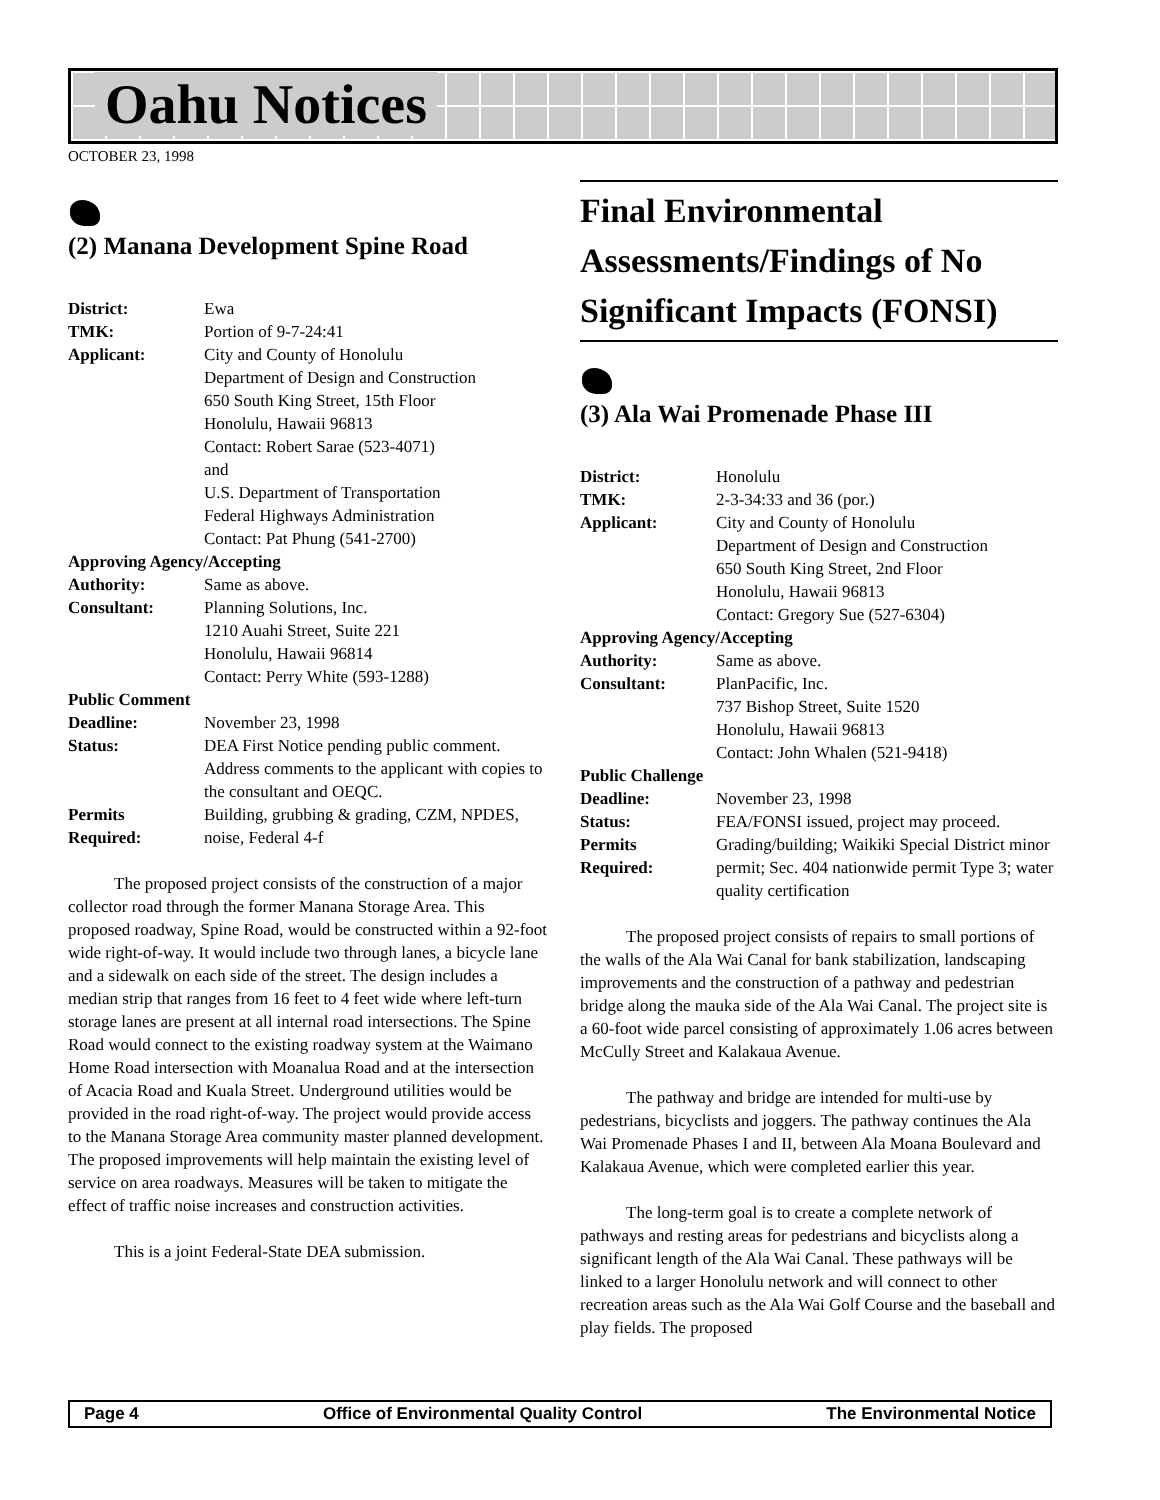Oahu Notices
OCTOBER 23, 1998
(2) Manana Development Spine Road
| District: | Ewa |
| TMK: | Portion of 9-7-24:41 |
| Applicant: | City and County of Honolulu Department of Design and Construction 650 South King Street, 15th Floor Honolulu, Hawaii 96813 Contact: Robert Sarae (523-4071) and U.S. Department of Transportation Federal Highways Administration Contact: Pat Phung (541-2700) |
| Approving Agency/Accepting | |
| Authority: | Same as above. |
| Consultant: | Planning Solutions, Inc. 1210 Auahi Street, Suite 221 Honolulu, Hawaii 96814 Contact: Perry White (593-1288) |
| Public Comment | |
| Deadline: | November 23, 1998 |
| Status: | DEA First Notice pending public comment. Address comments to the applicant with copies to the consultant and OEQC. |
| Permits Required: | Building, grubbing & grading, CZM, NPDES, noise, Federal 4-f |
The proposed project consists of the construction of a major collector road through the former Manana Storage Area. This proposed roadway, Spine Road, would be constructed within a 92-foot wide right-of-way. It would include two through lanes, a bicycle lane and a sidewalk on each side of the street. The design includes a median strip that ranges from 16 feet to 4 feet wide where left-turn storage lanes are present at all internal road intersections. The Spine Road would connect to the existing roadway system at the Waimano Home Road intersection with Moanalua Road and at the intersection of Acacia Road and Kuala Street. Underground utilities would be provided in the road right-of-way. The project would provide access to the Manana Storage Area community master planned development. The proposed improvements will help maintain the existing level of service on area roadways. Measures will be taken to mitigate the effect of traffic noise increases and construction activities.
This is a joint Federal-State DEA submission.
Final Environmental Assessments/Findings of No Significant Impacts (FONSI)
(3) Ala Wai Promenade Phase III
| District: | Honolulu |
| TMK: | 2-3-34:33 and 36 (por.) |
| Applicant: | City and County of Honolulu Department of Design and Construction 650 South King Street, 2nd Floor Honolulu, Hawaii 96813 Contact: Gregory Sue (527-6304) |
| Approving Agency/Accepting | |
| Authority: | Same as above. |
| Consultant: | PlanPacific, Inc. 737 Bishop Street, Suite 1520 Honolulu, Hawaii 96813 Contact: John Whalen (521-9418) |
| Public Challenge | |
| Deadline: | November 23, 1998 |
| Status: | FEA/FONSI issued, project may proceed. |
| Permits Required: | Grading/building; Waikiki Special District minor permit; Sec. 404 nationwide permit Type 3; water quality certification |
The proposed project consists of repairs to small portions of the walls of the Ala Wai Canal for bank stabilization, landscaping improvements and the construction of a pathway and pedestrian bridge along the mauka side of the Ala Wai Canal. The project site is a 60-foot wide parcel consisting of approximately 1.06 acres between McCully Street and Kalakaua Avenue.
The pathway and bridge are intended for multi-use by pedestrians, bicyclists and joggers. The pathway continues the Ala Wai Promenade Phases I and II, between Ala Moana Boulevard and Kalakaua Avenue, which were completed earlier this year.
The long-term goal is to create a complete network of pathways and resting areas for pedestrians and bicyclists along a significant length of the Ala Wai Canal. These pathways will be linked to a larger Honolulu network and will connect to other recreation areas such as the Ala Wai Golf Course and the baseball and play fields. The proposed
Page 4 Office of Environmental Quality Control The Environmental Notice